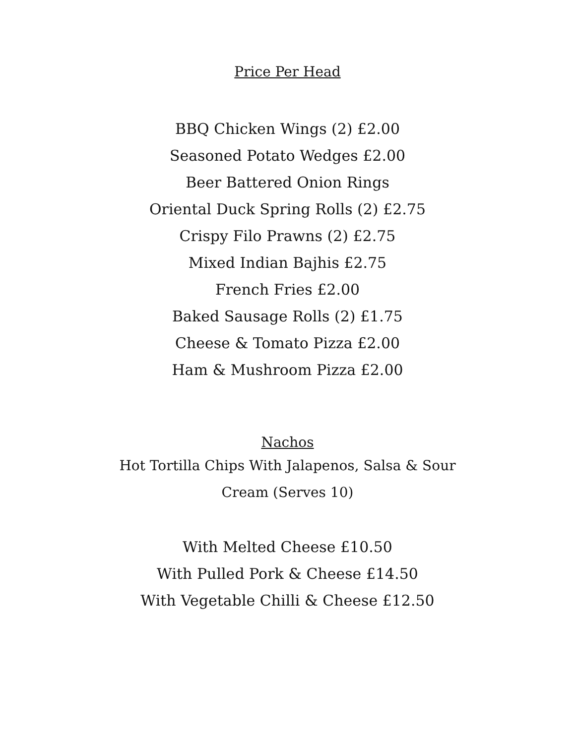Price Per Head
BBQ Chicken Wings (2) £2.00
Seasoned Potato Wedges £2.00
Beer Battered Onion Rings
Oriental Duck Spring Rolls (2) £2.75
Crispy Filo Prawns (2) £2.75
Mixed Indian Bajhis £2.75
French Fries £2.00
Baked Sausage Rolls (2) £1.75
Cheese & Tomato Pizza £2.00
Ham & Mushroom Pizza £2.00
Nachos
Hot Tortilla Chips With Jalapenos, Salsa & Sour Cream (Serves 10)
With Melted Cheese £10.50
With Pulled Pork & Cheese £14.50
With Vegetable Chilli & Cheese £12.50